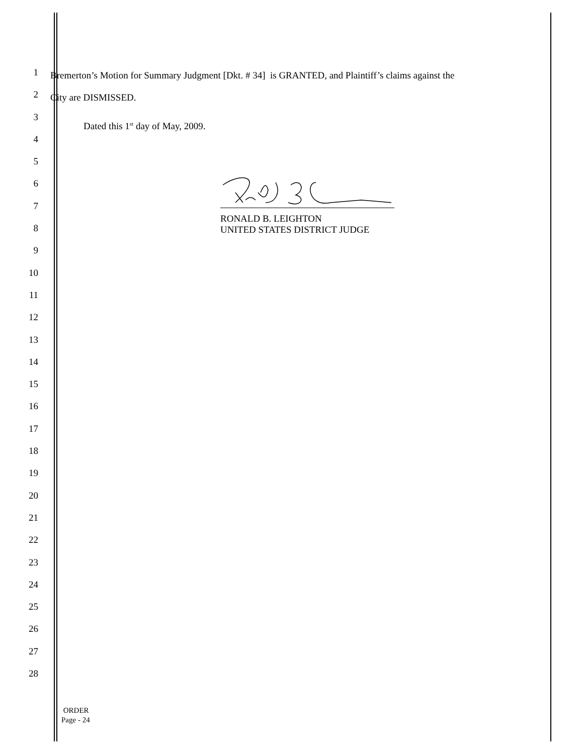1
Bremerton’s Motion for Summary Judgment [Dkt. # 34] is GRANTED, and Plaintiff’s claims against the
2
City are DISMISSED.
3
Dated this 1<sup>st</sup> day of May, 2009.
4
5
6
7
RONALD B. LEIGHTON
UNITED STATES DISTRICT JUDGE
8
9
10
11
12
13
14
15
16
17
18
19
20
21
22
23
24
25
26
27
28
ORDER
Page - 24